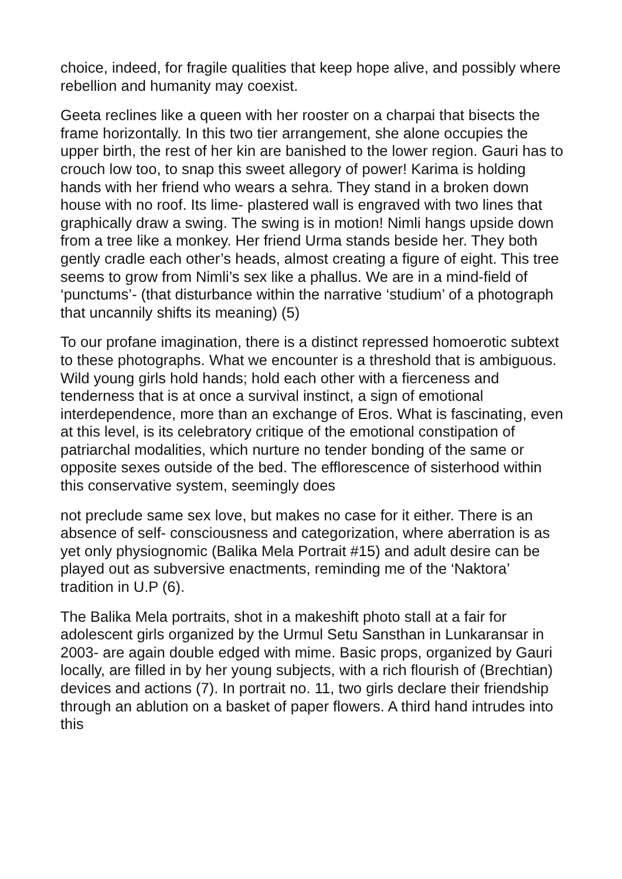choice, indeed, for fragile qualities that keep hope alive, and possibly where rebellion and humanity may coexist.
Geeta reclines like a queen with her rooster on a charpai that bisects the frame horizontally. In this two tier arrangement, she alone occupies the upper birth, the rest of her kin are banished to the lower region. Gauri has to crouch low too, to snap this sweet allegory of power! Karima is holding hands with her friend who wears a sehra. They stand in a broken down house with no roof. Its lime- plastered wall is engraved with two lines that graphically draw a swing. The swing is in motion! Nimli hangs upside down from a tree like a monkey. Her friend Urma stands beside her. They both gently cradle each other’s heads, almost creating a figure of eight. This tree seems to grow from Nimli’s sex like a phallus. We are in a mind-field of ‘punctums’- (that disturbance within the narrative ‘studium’ of a photograph that uncannily shifts its meaning) (5)
To our profane imagination, there is a distinct repressed homoerotic subtext to these photographs. What we encounter is a threshold that is ambiguous. Wild young girls hold hands; hold each other with a fierceness and tenderness that is at once a survival instinct, a sign of emotional interdependence, more than an exchange of Eros. What is fascinating, even at this level, is its celebratory critique of the emotional constipation of patriarchal modalities, which nurture no tender bonding of the same or opposite sexes outside of the bed. The efflorescence of sisterhood within this conservative system, seemingly does
not preclude same sex love, but makes no case for it either. There is an absence of self- consciousness and categorization, where aberration is as yet only physiognomic (Balika Mela Portrait #15) and adult desire can be played out as subversive enactments, reminding me of the ‘Naktora’ tradition in U.P (6).
The Balika Mela portraits, shot in a makeshift photo stall at a fair for adolescent girls organized by the Urmul Setu Sansthan in Lunkaransar in 2003- are again double edged with mime. Basic props, organized by Gauri locally, are filled in by her young subjects, with a rich flourish of (Brechtian) devices and actions (7). In portrait no. 11, two girls declare their friendship through an ablution on a basket of paper flowers. A third hand intrudes into this